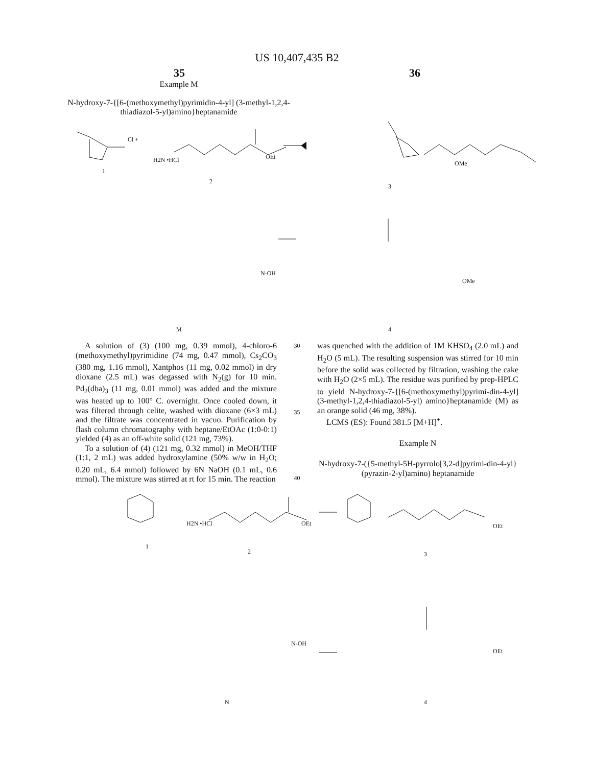US 10,407,435 B2
35 36
Example M
N-hydroxy-7-{[6-(methoxymethyl)pyrimidin-4-yl] (3-methyl-1,2,4-thiadiazol-5-yl)amino}heptanamide
1
2
3
H2N •HCl OEt
OMe
Cl +
M 4
N-OH
OMe
A solution of (3) (100 mg, 0.39 mmol), 4-chloro-6 (methoxymethyl)pyrimidine (74 mg, 0.47 mmol), Cs<sub>2</sub>CO<sub>3</sub> (380 mg, 1.16 mmol), Xantphos (11 mg, 0.02 mmol) in dry dioxane (2.5 mL) was degassed with N<sub>2</sub>(g) for 10 min. Pd<sub>2</sub>(dba)<sub>3</sub> (11 mg, 0.01 mmol) was added and the mixture was heated up to 100° C. overnight. Once cooled down, it was filtered through celite, washed with dioxane (6×3 mL) and the filtrate was concentrated in vacuo. Purification by flash column chromatography with heptane/EtOAc (1:0-0:1) yielded (4) as an off-white solid (121 mg, 73%).
To a solution of (4) (121 mg, 0.32 mmol) in MeOH/THF (1:1, 2 mL) was added hydroxylamine (50% w/w in H<sub>2</sub>O; 0.20 mL, 6.4 mmol) followed by 6N NaOH (0.1 mL, 0.6 mmol). The mixture was stirred at rt for 15 min. The reaction
30
35
40
was quenched with the addition of 1M KHSO<sub>4</sub> (2.0 mL) and H<sub>2</sub>O (5 mL). The resulting suspension was stirred for 10 min before the solid was collected by filtration, washing the cake with H<sub>2</sub>O (2×5 mL). The residue was purified by prep-HPLC to yield N-hydroxy-7-{[6-(methoxymethyl)pyrimi-din-4-yl](3-methyl-1,2,4-thiadiazol-5-yl) amino}heptanamide (M) as an orange solid (46 mg, 38%).
LCMS (ES): Found 381.5 [M+H]<sup>+</sup>.
Example N
N-hydroxy-7-({5-methyl-5H-pyrrolo[3,2-d]pyrimi-din-4-yl}(pyrazin-2-yl)amino) heptanamide
1
2 3
H2N •HCl OEt OEt
N 4
N-OH
OEt